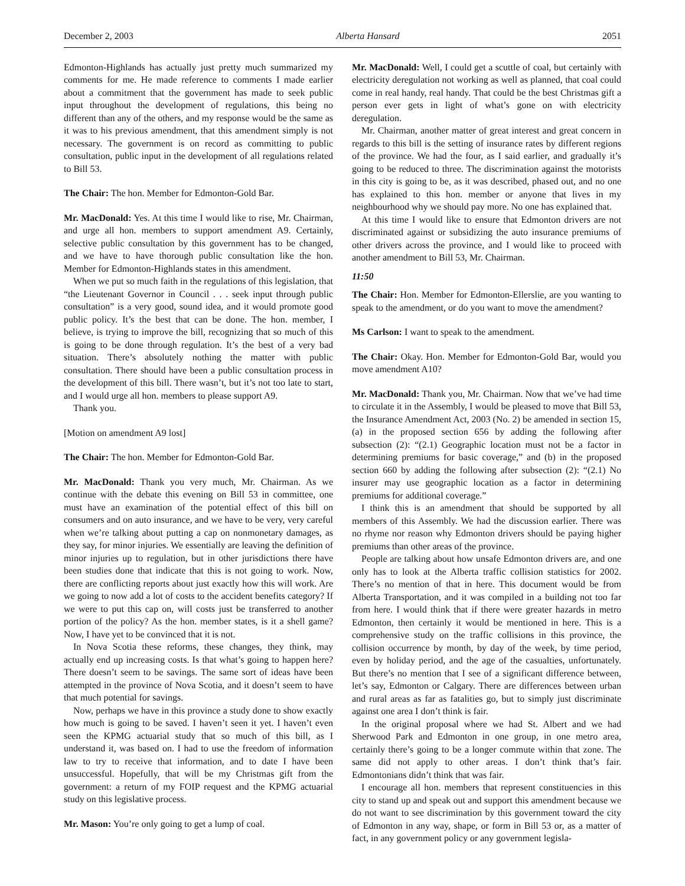December 2, 2003 Alberta Hansard 2051
Edmonton-Highlands has actually just pretty much summarized my comments for me. He made reference to comments I made earlier about a commitment that the government has made to seek public input throughout the development of regulations, this being no different than any of the others, and my response would be the same as it was to his previous amendment, that this amendment simply is not necessary. The government is on record as committing to public consultation, public input in the development of all regulations related to Bill 53.
The Chair: The hon. Member for Edmonton-Gold Bar.
Mr. MacDonald: Yes. At this time I would like to rise, Mr. Chairman, and urge all hon. members to support amendment A9. Certainly, selective public consultation by this government has to be changed, and we have to have thorough public consultation like the hon. Member for Edmonton-Highlands states in this amendment.
When we put so much faith in the regulations of this legislation, that “the Lieutenant Governor in Council . . . seek input through public consultation” is a very good, sound idea, and it would promote good public policy. It’s the best that can be done. The hon. member, I believe, is trying to improve the bill, recognizing that so much of this is going to be done through regulation. It’s the best of a very bad situation. There’s absolutely nothing the matter with public consultation. There should have been a public consultation process in the development of this bill. There wasn’t, but it’s not too late to start, and I would urge all hon. members to please support A9.
Thank you.
[Motion on amendment A9 lost]
The Chair: The hon. Member for Edmonton-Gold Bar.
Mr. MacDonald: Thank you very much, Mr. Chairman. As we continue with the debate this evening on Bill 53 in committee, one must have an examination of the potential effect of this bill on consumers and on auto insurance, and we have to be very, very careful when we’re talking about putting a cap on nonmonetary damages, as they say, for minor injuries. We essentially are leaving the definition of minor injuries up to regulation, but in other jurisdictions there have been studies done that indicate that this is not going to work. Now, there are conflicting reports about just exactly how this will work. Are we going to now add a lot of costs to the accident benefits category? If we were to put this cap on, will costs just be transferred to another portion of the policy? As the hon. member states, is it a shell game? Now, I have yet to be convinced that it is not.
In Nova Scotia these reforms, these changes, they think, may actually end up increasing costs. Is that what’s going to happen here? There doesn’t seem to be savings. The same sort of ideas have been attempted in the province of Nova Scotia, and it doesn’t seem to have that much potential for savings.
Now, perhaps we have in this province a study done to show exactly how much is going to be saved. I haven’t seen it yet. I haven’t even seen the KPMG actuarial study that so much of this bill, as I understand it, was based on. I had to use the freedom of information law to try to receive that information, and to date I have been unsuccessful. Hopefully, that will be my Christmas gift from the government: a return of my FOIP request and the KPMG actuarial study on this legislative process.
Mr. Mason: You’re only going to get a lump of coal.
Mr. MacDonald: Well, I could get a scuttle of coal, but certainly with electricity deregulation not working as well as planned, that coal could come in real handy, real handy. That could be the best Christmas gift a person ever gets in light of what’s gone on with electricity deregulation.
Mr. Chairman, another matter of great interest and great concern in regards to this bill is the setting of insurance rates by different regions of the province. We had the four, as I said earlier, and gradually it’s going to be reduced to three. The discrimination against the motorists in this city is going to be, as it was described, phased out, and no one has explained to this hon. member or anyone that lives in my neighbourhood why we should pay more. No one has explained that.
At this time I would like to ensure that Edmonton drivers are not discriminated against or subsidizing the auto insurance premiums of other drivers across the province, and I would like to proceed with another amendment to Bill 53, Mr. Chairman.
11:50
The Chair: Hon. Member for Edmonton-Ellerslie, are you wanting to speak to the amendment, or do you want to move the amendment?
Ms Carlson: I want to speak to the amendment.
The Chair: Okay. Hon. Member for Edmonton-Gold Bar, would you move amendment A10?
Mr. MacDonald: Thank you, Mr. Chairman. Now that we’ve had time to circulate it in the Assembly, I would be pleased to move that Bill 53, the Insurance Amendment Act, 2003 (No. 2) be amended in section 15, (a) in the proposed section 656 by adding the following after subsection (2): “(2.1) Geographic location must not be a factor in determining premiums for basic coverage,” and (b) in the proposed section 660 by adding the following after subsection (2): “(2.1) No insurer may use geographic location as a factor in determining premiums for additional coverage.”
I think this is an amendment that should be supported by all members of this Assembly. We had the discussion earlier. There was no rhyme nor reason why Edmonton drivers should be paying higher premiums than other areas of the province.
People are talking about how unsafe Edmonton drivers are, and one only has to look at the Alberta traffic collision statistics for 2002. There’s no mention of that in here. This document would be from Alberta Transportation, and it was compiled in a building not too far from here. I would think that if there were greater hazards in metro Edmonton, then certainly it would be mentioned in here. This is a comprehensive study on the traffic collisions in this province, the collision occurrence by month, by day of the week, by time period, even by holiday period, and the age of the casualties, unfortunately. But there’s no mention that I see of a significant difference between, let’s say, Edmonton or Calgary. There are differences between urban and rural areas as far as fatalities go, but to simply just discriminate against one area I don’t think is fair.
In the original proposal where we had St. Albert and we had Sherwood Park and Edmonton in one group, in one metro area, certainly there’s going to be a longer commute within that zone. The same did not apply to other areas. I don’t think that’s fair. Edmontonians didn’t think that was fair.
I encourage all hon. members that represent constituencies in this city to stand up and speak out and support this amendment because we do not want to see discrimination by this government toward the city of Edmonton in any way, shape, or form in Bill 53 or, as a matter of fact, in any government policy or any government legisla-